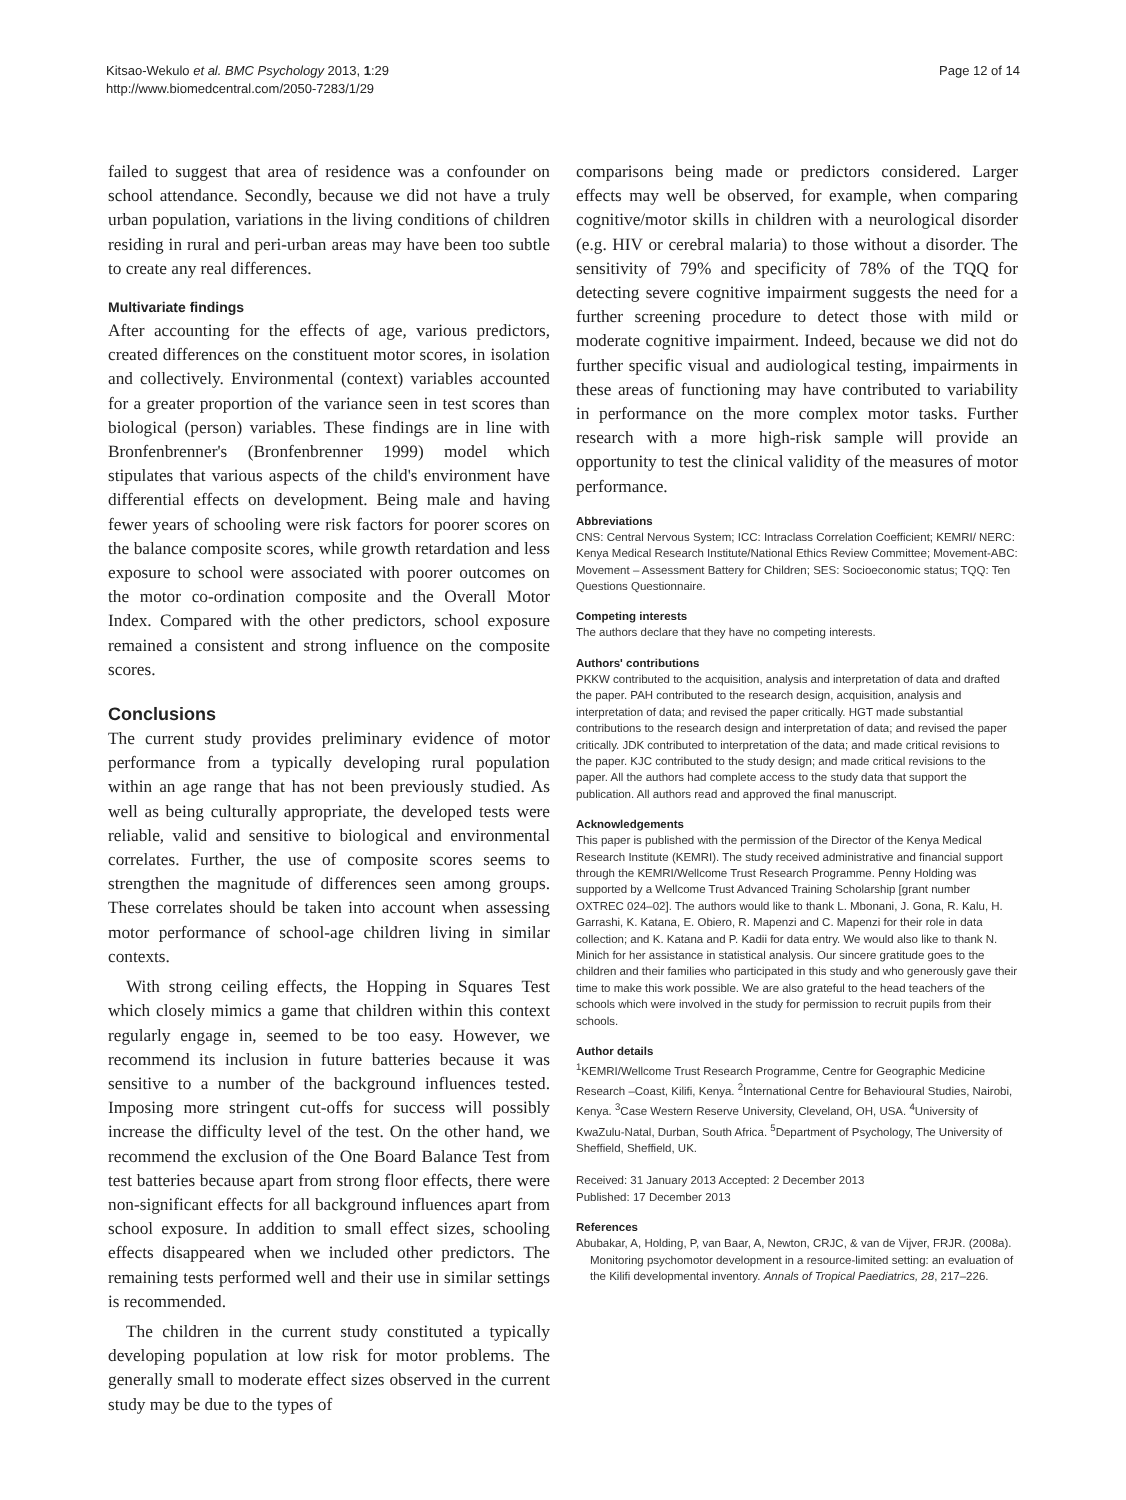Kitsao-Wekulo et al. BMC Psychology 2013, 1:29
http://www.biomedcentral.com/2050-7283/1/29
Page 12 of 14
failed to suggest that area of residence was a confounder on school attendance. Secondly, because we did not have a truly urban population, variations in the living conditions of children residing in rural and peri-urban areas may have been too subtle to create any real differences.
Multivariate findings
After accounting for the effects of age, various predictors, created differences on the constituent motor scores, in isolation and collectively. Environmental (context) variables accounted for a greater proportion of the variance seen in test scores than biological (person) variables. These findings are in line with Bronfenbrenner's (Bronfenbrenner 1999) model which stipulates that various aspects of the child's environment have differential effects on development. Being male and having fewer years of schooling were risk factors for poorer scores on the balance composite scores, while growth retardation and less exposure to school were associated with poorer outcomes on the motor co-ordination composite and the Overall Motor Index. Compared with the other predictors, school exposure remained a consistent and strong influence on the composite scores.
Conclusions
The current study provides preliminary evidence of motor performance from a typically developing rural population within an age range that has not been previously studied. As well as being culturally appropriate, the developed tests were reliable, valid and sensitive to biological and environmental correlates. Further, the use of composite scores seems to strengthen the magnitude of differences seen among groups. These correlates should be taken into account when assessing motor performance of school-age children living in similar contexts.
With strong ceiling effects, the Hopping in Squares Test which closely mimics a game that children within this context regularly engage in, seemed to be too easy. However, we recommend its inclusion in future batteries because it was sensitive to a number of the background influences tested. Imposing more stringent cut-offs for success will possibly increase the difficulty level of the test. On the other hand, we recommend the exclusion of the One Board Balance Test from test batteries because apart from strong floor effects, there were non-significant effects for all background influences apart from school exposure. In addition to small effect sizes, schooling effects disappeared when we included other predictors. The remaining tests performed well and their use in similar settings is recommended.
The children in the current study constituted a typically developing population at low risk for motor problems. The generally small to moderate effect sizes observed in the current study may be due to the types of
comparisons being made or predictors considered. Larger effects may well be observed, for example, when comparing cognitive/motor skills in children with a neurological disorder (e.g. HIV or cerebral malaria) to those without a disorder. The sensitivity of 79% and specificity of 78% of the TQQ for detecting severe cognitive impairment suggests the need for a further screening procedure to detect those with mild or moderate cognitive impairment. Indeed, because we did not do further specific visual and audiological testing, impairments in these areas of functioning may have contributed to variability in performance on the more complex motor tasks. Further research with a more high-risk sample will provide an opportunity to test the clinical validity of the measures of motor performance.
Abbreviations
CNS: Central Nervous System; ICC: Intraclass Correlation Coefficient; KEMRI/ NERC: Kenya Medical Research Institute/National Ethics Review Committee; Movement-ABC: Movement – Assessment Battery for Children; SES: Socioeconomic status; TQQ: Ten Questions Questionnaire.
Competing interests
The authors declare that they have no competing interests.
Authors' contributions
PKKW contributed to the acquisition, analysis and interpretation of data and drafted the paper. PAH contributed to the research design, acquisition, analysis and interpretation of data; and revised the paper critically. HGT made substantial contributions to the research design and interpretation of data; and revised the paper critically. JDK contributed to interpretation of the data; and made critical revisions to the paper. KJC contributed to the study design; and made critical revisions to the paper. All the authors had complete access to the study data that support the publication. All authors read and approved the final manuscript.
Acknowledgements
This paper is published with the permission of the Director of the Kenya Medical Research Institute (KEMRI). The study received administrative and financial support through the KEMRI/Wellcome Trust Research Programme. Penny Holding was supported by a Wellcome Trust Advanced Training Scholarship [grant number OXTREC 024–02]. The authors would like to thank L. Mbonani, J. Gona, R. Kalu, H. Garrashi, K. Katana, E. Obiero, R. Mapenzi and C. Mapenzi for their role in data collection; and K. Katana and P. Kadii for data entry. We would also like to thank N. Minich for her assistance in statistical analysis. Our sincere gratitude goes to the children and their families who participated in this study and who generously gave their time to make this work possible. We are also grateful to the head teachers of the schools which were involved in the study for permission to recruit pupils from their schools.
Author details
<sup>1</sup> KEMRI/Wellcome Trust Research Programme, Centre for Geographic Medicine Research –Coast, Kilifi, Kenya. <sup>2</sup>International Centre for Behavioural Studies, Nairobi, Kenya. <sup>3</sup>Case Western Reserve University, Cleveland, OH, USA. <sup>4</sup>University of KwaZulu-Natal, Durban, South Africa. <sup>5</sup>Department of Psychology, The University of Sheffield, Sheffield, UK.
Received: 31 January 2013 Accepted: 2 December 2013
Published: 17 December 2013
References
Abubakar, A, Holding, P, van Baar, A, Newton, CRJC, & van de Vijver, FRJR. (2008a). Monitoring psychomotor development in a resource-limited setting: an evaluation of the Kilifi developmental inventory. Annals of Tropical Paediatrics, 28, 217–226.